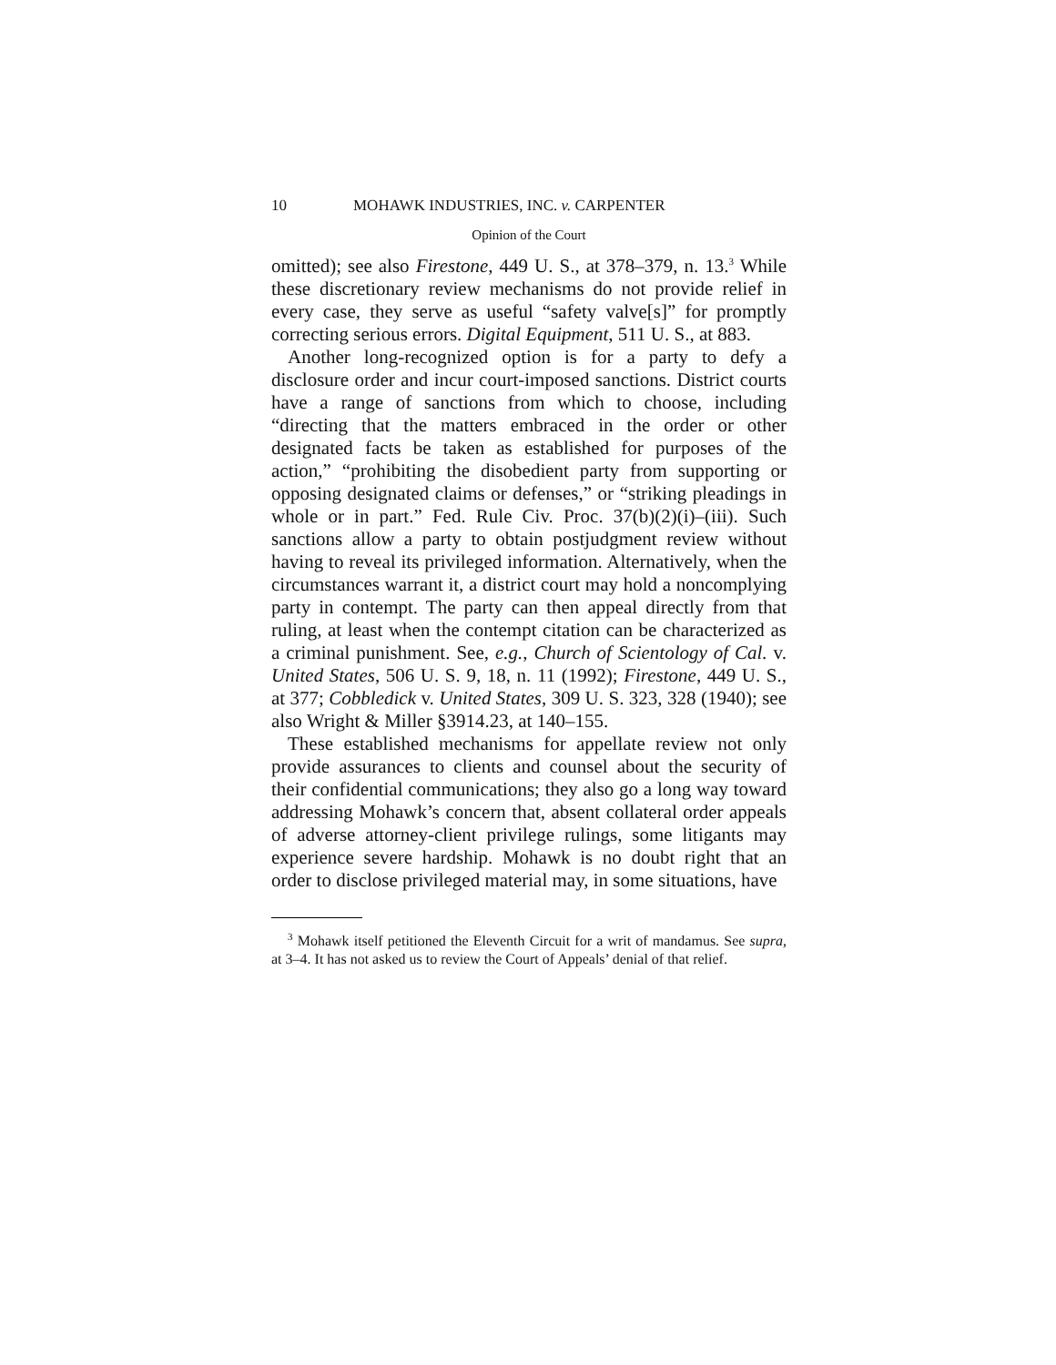10 MOHAWK INDUSTRIES, INC. v. CARPENTER
Opinion of the Court
omitted); see also Firestone, 449 U. S., at 378–379, n. 13.<sup>3</sup> While these discretionary review mechanisms do not provide relief in every case, they serve as useful “safety valve[s]” for promptly correcting serious errors. Digital Equipment, 511 U. S., at 883.
Another long-recognized option is for a party to defy a disclosure order and incur court-imposed sanctions. District courts have a range of sanctions from which to choose, including “directing that the matters embraced in the order or other designated facts be taken as established for purposes of the action,” “prohibiting the disobedient party from supporting or opposing designated claims or defenses,” or “striking pleadings in whole or in part.” Fed. Rule Civ. Proc. 37(b)(2)(i)–(iii). Such sanctions allow a party to obtain postjudgment review without having to reveal its privileged information. Alternatively, when the circumstances warrant it, a district court may hold a noncomplying party in contempt. The party can then appeal directly from that ruling, at least when the contempt citation can be characterized as a criminal punishment. See, e.g., Church of Scientology of Cal. v. United States, 506 U. S. 9, 18, n. 11 (1992); Firestone, 449 U. S., at 377; Cobbledick v. United States, 309 U. S. 323, 328 (1940); see also Wright & Miller §3914.23, at 140–155.
These established mechanisms for appellate review not only provide assurances to clients and counsel about the security of their confidential communications; they also go a long way toward addressing Mohawk’s concern that, absent collateral order appeals of adverse attorney-client privilege rulings, some litigants may experience severe hardship. Mohawk is no doubt right that an order to disclose privileged material may, in some situations, have
<sup>3</sup> Mohawk itself petitioned the Eleventh Circuit for a writ of mandamus. See supra, at 3–4. It has not asked us to review the Court of Appeals’ denial of that relief.